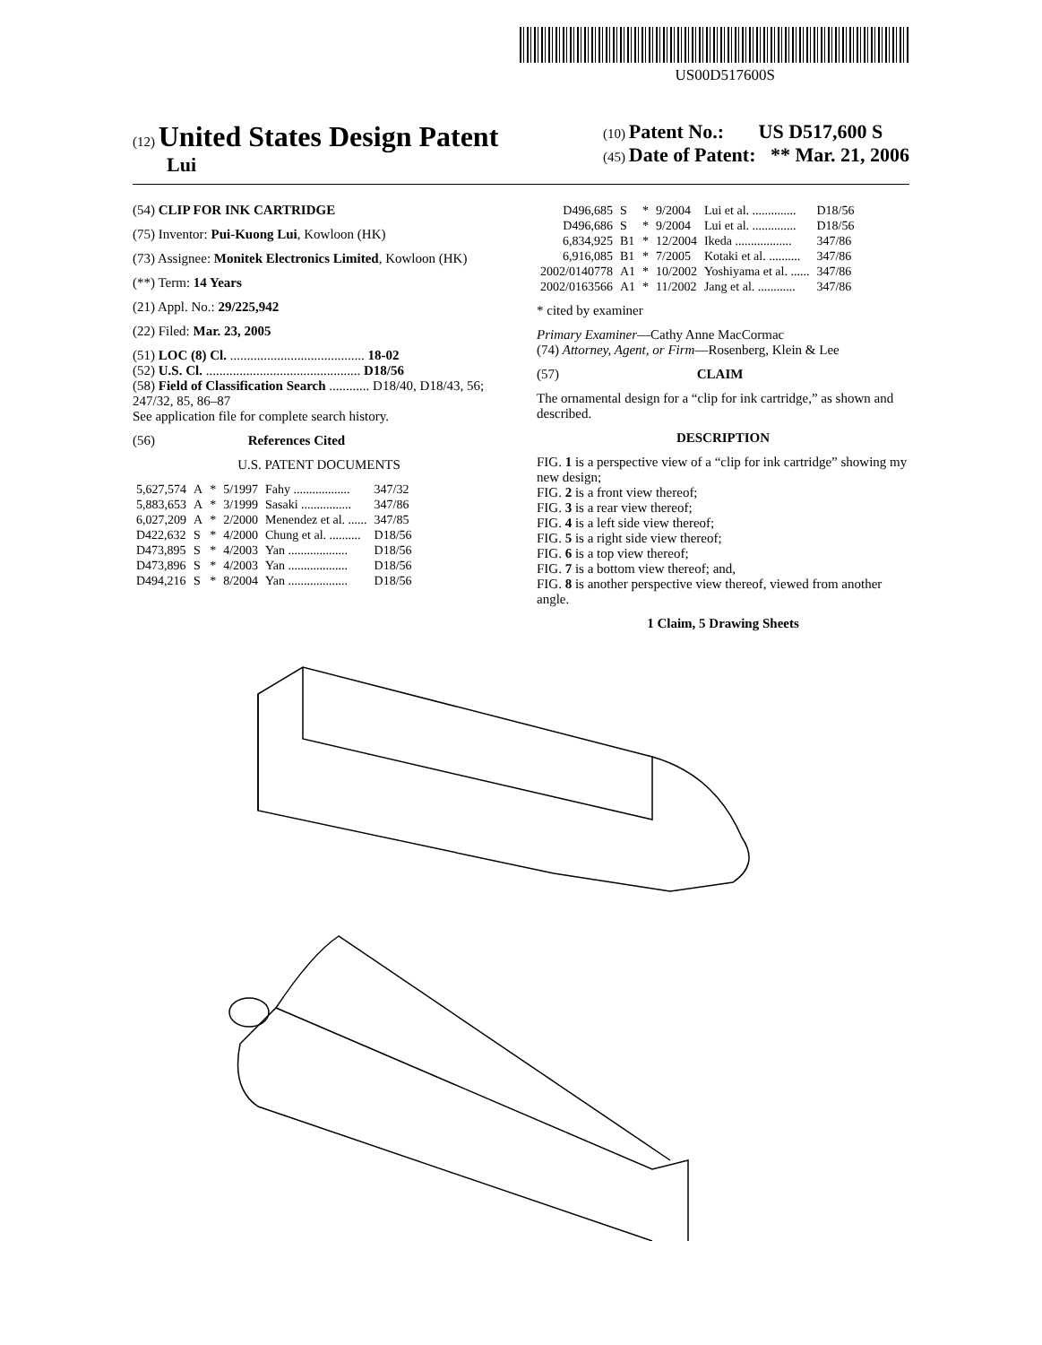US00D517600S
(12) United States Design Patent
Lui
(10) Patent No.: US D517,600 S
(45) Date of Patent: ** Mar. 21, 2006
(54) CLIP FOR INK CARTRIDGE
(75) Inventor: Pui-Kuong Lui, Kowloon (HK)
(73) Assignee: Monitek Electronics Limited, Kowloon (HK)
(**) Term: 14 Years
(21) Appl. No.: 29/225,942
(22) Filed: Mar. 23, 2005
(51) LOC (8) Cl. ........................................ 18-02
(52) U.S. Cl. .............................................. D18/56
(58) Field of Classification Search ............ D18/40, D18/43, 56; 247/32, 85, 86–87
See application file for complete search history.
(56) References Cited
U.S. PATENT DOCUMENTS
| 5,627,574 | A | * | 5/1997 | Fahy .................. | 347/32 |
| 5,883,653 | A | * | 3/1999 | Sasaki ................ | 347/86 |
| 6,027,209 | A | * | 2/2000 | Menendez et al. ...... | 347/85 |
| D422,632 | S | * | 4/2000 | Chung et al. .......... | D18/56 |
| D473,895 | S | * | 4/2003 | Yan ................... | D18/56 |
| D473,896 | S | * | 4/2003 | Yan ................... | D18/56 |
| D494,216 | S | * | 8/2004 | Yan ................... | D18/56 |
| D496,685 | S | * | 9/2004 | Lui et al. .............. | D18/56 |
| D496,686 | S | * | 9/2004 | Lui et al. .............. | D18/56 |
| 6,834,925 | B1 | * | 12/2004 | Ikeda .................. | 347/86 |
| 6,916,085 | B1 | * | 7/2005 | Kotaki et al. .......... | 347/86 |
| 2002/0140778 | A1 | * | 10/2002 | Yoshiyama et al. ...... | 347/86 |
| 2002/0163566 | A1 | * | 11/2002 | Jang et al. ............ | 347/86 |
* cited by examiner
Primary Examiner—Cathy Anne MacCormac
(74) Attorney, Agent, or Firm—Rosenberg, Klein & Lee
(57) CLAIM
The ornamental design for a “clip for ink cartridge,” as shown and described.
DESCRIPTION
FIG. 1 is a perspective view of a “clip for ink cartridge” showing my new design;
FIG. 2 is a front view thereof;
FIG. 3 is a rear view thereof;
FIG. 4 is a left side view thereof;
FIG. 5 is a right side view thereof;
FIG. 6 is a top view thereof;
FIG. 7 is a bottom view thereof; and,
FIG. 8 is another perspective view thereof, viewed from another angle.
1 Claim, 5 Drawing Sheets